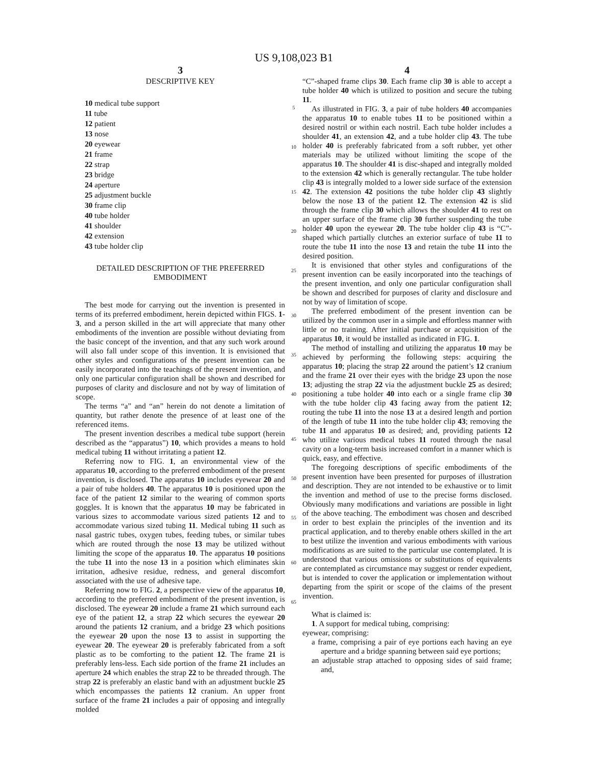US 9,108,023 B1
3
DESCRIPTIVE KEY
10 medical tube support
11 tube
12 patient
13 nose
20 eyewear
21 frame
22 strap
23 bridge
24 aperture
25 adjustment buckle
30 frame clip
40 tube holder
41 shoulder
42 extension
43 tube holder clip
DETAILED DESCRIPTION OF THE PREFERRED EMBODIMENT
The best mode for carrying out the invention is presented in terms of its preferred embodiment, herein depicted within FIGS. 1-3, and a person skilled in the art will appreciate that many other embodiments of the invention are possible without deviating from the basic concept of the invention, and that any such work around will also fall under scope of this invention. It is envisioned that other styles and configurations of the present invention can be easily incorporated into the teachings of the present invention, and only one particular configuration shall be shown and described for purposes of clarity and disclosure and not by way of limitation of scope.
The terms “a” and “an” herein do not denote a limitation of quantity, but rather denote the presence of at least one of the referenced items.
The present invention describes a medical tube support (herein described as the “apparatus”) 10, which provides a means to hold medical tubing 11 without irritating a patient 12.
Referring now to FIG. 1, an environmental view of the apparatus 10, according to the preferred embodiment of the present invention, is disclosed. The apparatus 10 includes eyewear 20 and a pair of tube holders 40. The apparatus 10 is positioned upon the face of the patient 12 similar to the wearing of common sports goggles. It is known that the apparatus 10 may be fabricated in various sizes to accommodate various sized patients 12 and to accommodate various sized tubing 11. Medical tubing 11 such as nasal gastric tubes, oxygen tubes, feeding tubes, or similar tubes which are routed through the nose 13 may be utilized without limiting the scope of the apparatus 10. The apparatus 10 positions the tube 11 into the nose 13 in a position which eliminates skin irritation, adhesive residue, redness, and general discomfort associated with the use of adhesive tape.
Referring now to FIG. 2, a perspective view of the apparatus 10, according to the preferred embodiment of the present invention, is disclosed. The eyewear 20 include a frame 21 which surround each eye of the patient 12, a strap 22 which secures the eyewear 20 around the patients 12 cranium, and a bridge 23 which positions the eyewear 20 upon the nose 13 to assist in supporting the eyewear 20. The eyewear 20 is preferably fabricated from a soft plastic as to be comforting to the patient 12. The frame 21 is preferably lens-less. Each side portion of the frame 21 includes an aperture 24 which enables the strap 22 to be threaded through. The strap 22 is preferably an elastic band with an adjustment buckle 25 which encompasses the patients 12 cranium. An upper front surface of the frame 21 includes a pair of opposing and integrally molded
5
10
15
20
25
30
35
40
45
50
55
60
65
4
“C”-shaped frame clips 30. Each frame clip 30 is able to accept a tube holder 40 which is utilized to position and secure the tubing 11.
As illustrated in FIG. 3, a pair of tube holders 40 accompanies the apparatus 10 to enable tubes 11 to be positioned within a desired nostril or within each nostril. Each tube holder includes a shoulder 41, an extension 42, and a tube holder clip 43. The tube holder 40 is preferably fabricated from a soft rubber, yet other materials may be utilized without limiting the scope of the apparatus 10. The shoulder 41 is disc-shaped and integrally molded to the extension 42 which is generally rectangular. The tube holder clip 43 is integrally molded to a lower side surface of the extension 42. The extension 42 positions the tube holder clip 43 slightly below the nose 13 of the patient 12. The extension 42 is slid through the frame clip 30 which allows the shoulder 41 to rest on an upper surface of the frame clip 30 further suspending the tube holder 40 upon the eyewear 20. The tube holder clip 43 is “C”-shaped which partially clutches an exterior surface of tube 11 to route the tube 11 into the nose 13 and retain the tube 11 into the desired position.
It is envisioned that other styles and configurations of the present invention can be easily incorporated into the teachings of the present invention, and only one particular configuration shall be shown and described for purposes of clarity and disclosure and not by way of limitation of scope.
The preferred embodiment of the present invention can be utilized by the common user in a simple and effortless manner with little or no training. After initial purchase or acquisition of the apparatus 10, it would be installed as indicated in FIG. 1.
The method of installing and utilizing the apparatus 10 may be achieved by performing the following steps: acquiring the apparatus 10; placing the strap 22 around the patient’s 12 cranium and the frame 21 over their eyes with the bridge 23 upon the nose 13; adjusting the strap 22 via the adjustment buckle 25 as desired; positioning a tube holder 40 into each or a single frame clip 30 with the tube holder clip 43 facing away from the patient 12; routing the tube 11 into the nose 13 at a desired length and portion of the length of tube 11 into the tube holder clip 43; removing the tube 11 and apparatus 10 as desired; and, providing patients 12 who utilize various medical tubes 11 routed through the nasal cavity on a long-term basis increased comfort in a manner which is quick, easy, and effective.
The foregoing descriptions of specific embodiments of the present invention have been presented for purposes of illustration and description. They are not intended to be exhaustive or to limit the invention and method of use to the precise forms disclosed. Obviously many modifications and variations are possible in light of the above teaching. The embodiment was chosen and described in order to best explain the principles of the invention and its practical application, and to thereby enable others skilled in the art to best utilize the invention and various embodiments with various modifications as are suited to the particular use contemplated. It is understood that various omissions or substitutions of equivalents are contemplated as circumstance may suggest or render expedient, but is intended to cover the application or implementation without departing from the spirit or scope of the claims of the present invention.
What is claimed is:
1. A support for medical tubing, comprising:
eyewear, comprising:
a frame, comprising a pair of eye portions each having an eye aperture and a bridge spanning between said eye portions;
an adjustable strap attached to opposing sides of said frame; and,